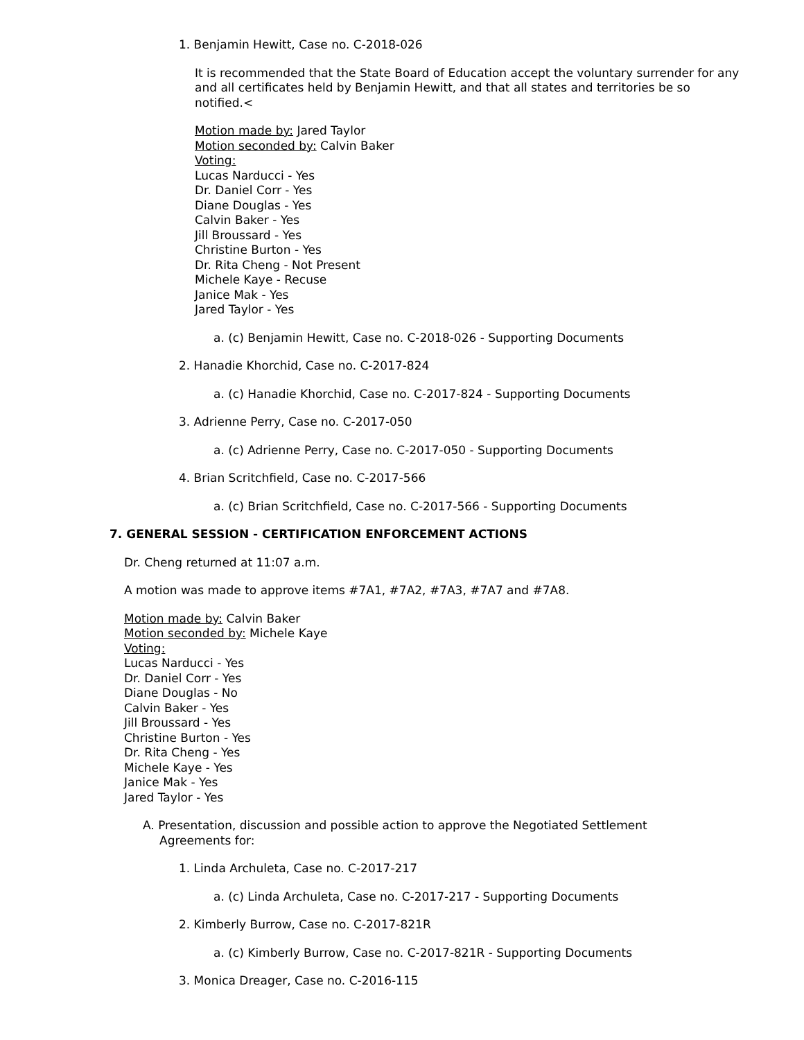1. Benjamin Hewitt, Case no. C-2018-026
It is recommended that the State Board of Education accept the voluntary surrender for any and all certificates held by Benjamin Hewitt, and that all states and territories be so notified.<
Motion made by: Jared Taylor
Motion seconded by: Calvin Baker
Voting:
Lucas Narducci - Yes
Dr. Daniel Corr - Yes
Diane Douglas - Yes
Calvin Baker - Yes
Jill Broussard - Yes
Christine Burton - Yes
Dr. Rita Cheng - Not Present
Michele Kaye - Recuse
Janice Mak - Yes
Jared Taylor - Yes
a. (c) Benjamin Hewitt, Case no. C-2018-026 - Supporting Documents
2. Hanadie Khorchid, Case no. C-2017-824
a. (c) Hanadie Khorchid, Case no. C-2017-824 - Supporting Documents
3. Adrienne Perry, Case no. C-2017-050
a. (c) Adrienne Perry, Case no. C-2017-050 - Supporting Documents
4. Brian Scritchfield, Case no. C-2017-566
a. (c) Brian Scritchfield, Case no. C-2017-566 - Supporting Documents
7. GENERAL SESSION - CERTIFICATION ENFORCEMENT ACTIONS
Dr. Cheng returned at 11:07 a.m.
A motion was made to approve items #7A1, #7A2, #7A3, #7A7 and #7A8.
Motion made by: Calvin Baker
Motion seconded by: Michele Kaye
Voting:
Lucas Narducci - Yes
Dr. Daniel Corr - Yes
Diane Douglas - No
Calvin Baker - Yes
Jill Broussard - Yes
Christine Burton - Yes
Dr. Rita Cheng - Yes
Michele Kaye - Yes
Janice Mak - Yes
Jared Taylor - Yes
A. Presentation, discussion and possible action to approve the Negotiated Settlement Agreements for:
1. Linda Archuleta, Case no. C-2017-217
a. (c) Linda Archuleta, Case no. C-2017-217 - Supporting Documents
2. Kimberly Burrow, Case no. C-2017-821R
a. (c) Kimberly Burrow, Case no. C-2017-821R - Supporting Documents
3. Monica Dreager, Case no. C-2016-115